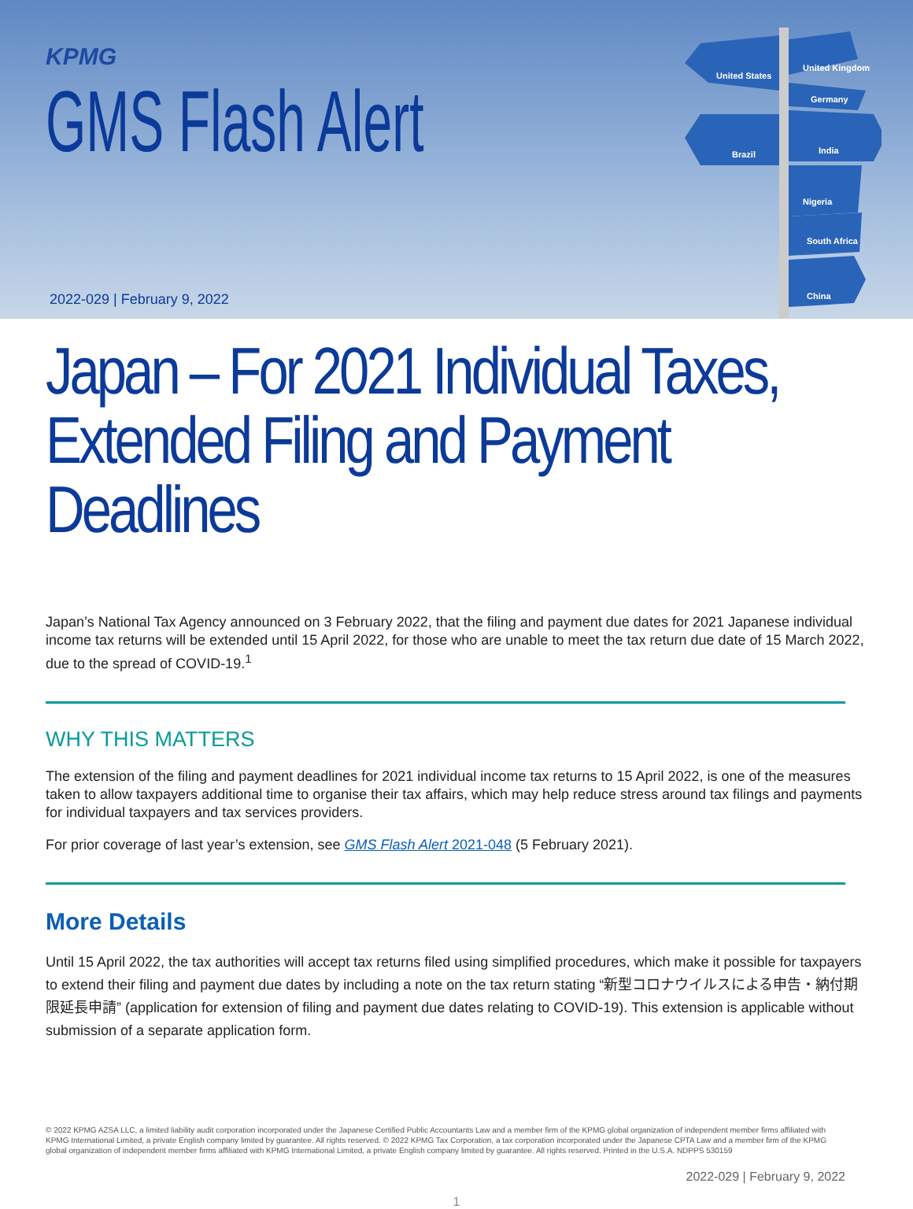KPMG
GMS Flash Alert
2022-029 | February 9, 2022
United States
United Kingdom
Germany
Brazil
India
Nigeria
South Africa
China
Japan – For 2021 Individual Taxes, Extended Filing and Payment Deadlines
Japan’s National Tax Agency announced on 3 February 2022, that the filing and payment due dates for 2021 Japanese individual income tax returns will be extended until 15 April 2022, for those who are unable to meet the tax return due date of 15 March 2022, due to the spread of COVID-19.<sup>1</sup>
WHY THIS MATTERS
The extension of the filing and payment deadlines for 2021 individual income tax returns to 15 April 2022, is one of the measures taken to allow taxpayers additional time to organise their tax affairs, which may help reduce stress around tax filings and payments for individual taxpayers and tax services providers.
For prior coverage of last year’s extension, see GMS Flash Alert 2021-048 (5 February 2021).
More Details
Until 15 April 2022, the tax authorities will accept tax returns filed using simplified procedures, which make it possible for taxpayers to extend their filing and payment due dates by including a note on the tax return stating “新型コロナウイルスによる申告・納付期限延長申請” (application for extension of filing and payment due dates relating to COVID-19). This extension is applicable without submission of a separate application form.
© 2022 KPMG AZSA LLC, a limited liability audit corporation incorporated under the Japanese Certified Public Accountants Law and a member firm of the KPMG global organization of independent member firms affiliated with KPMG International Limited, a private English company limited by guarantee. All rights reserved. © 2022 KPMG Tax Corporation, a tax corporation incorporated under the Japanese CPTA Law and a member firm of the KPMG global organization of independent member firms affiliated with KPMG International Limited, a private English company limited by guarantee. All rights reserved. Printed in the U.S.A. NDPPS 530159
2022-029 | February 9, 2022
1